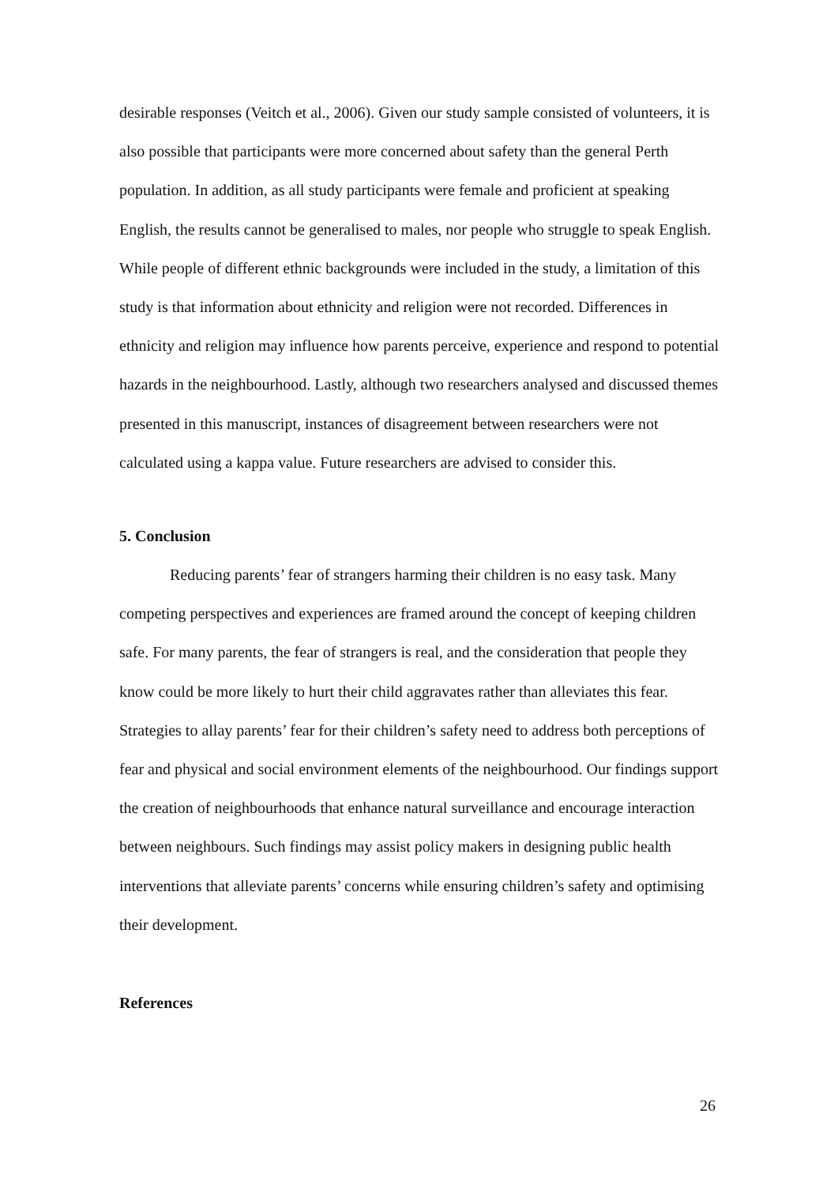desirable responses (Veitch et al., 2006). Given our study sample consisted of volunteers, it is also possible that participants were more concerned about safety than the general Perth population. In addition, as all study participants were female and proficient at speaking English, the results cannot be generalised to males, nor people who struggle to speak English. While people of different ethnic backgrounds were included in the study, a limitation of this study is that information about ethnicity and religion were not recorded. Differences in ethnicity and religion may influence how parents perceive, experience and respond to potential hazards in the neighbourhood. Lastly, although two researchers analysed and discussed themes presented in this manuscript, instances of disagreement between researchers were not calculated using a kappa value. Future researchers are advised to consider this.
5. Conclusion
Reducing parents’ fear of strangers harming their children is no easy task. Many competing perspectives and experiences are framed around the concept of keeping children safe. For many parents, the fear of strangers is real, and the consideration that people they know could be more likely to hurt their child aggravates rather than alleviates this fear. Strategies to allay parents’ fear for their children’s safety need to address both perceptions of fear and physical and social environment elements of the neighbourhood. Our findings support the creation of neighbourhoods that enhance natural surveillance and encourage interaction between neighbours. Such findings may assist policy makers in designing public health interventions that alleviate parents’ concerns while ensuring children’s safety and optimising their development.
References
26